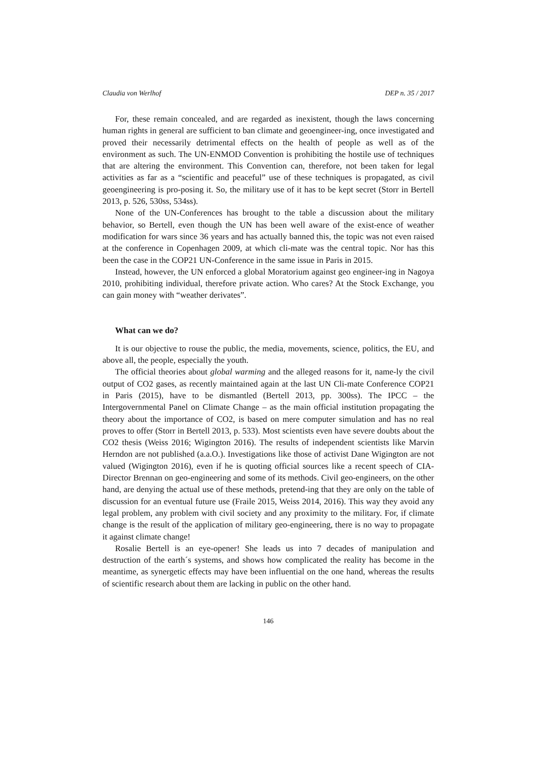Claudia von Werlhof DEP n. 35 / 2017
For, these remain concealed, and are regarded as inexistent, though the laws concerning human rights in general are sufficient to ban climate and geoengineer-ing, once investigated and proved their necessarily detrimental effects on the health of people as well as of the environment as such. The UN-ENMOD Convention is prohibiting the hostile use of techniques that are altering the environment. This Convention can, therefore, not been taken for legal activities as far as a “scientific and peaceful” use of these techniques is propagated, as civil geoengineering is pro-posing it. So, the military use of it has to be kept secret (Storr in Bertell 2013, p. 526, 530ss, 534ss).
None of the UN-Conferences has brought to the table a discussion about the military behavior, so Bertell, even though the UN has been well aware of the exist-ence of weather modification for wars since 36 years and has actually banned this, the topic was not even raised at the conference in Copenhagen 2009, at which cli-mate was the central topic. Nor has this been the case in the COP21 UN-Conference in the same issue in Paris in 2015.
Instead, however, the UN enforced a global Moratorium against geo engineer-ing in Nagoya 2010, prohibiting individual, therefore private action. Who cares? At the Stock Exchange, you can gain money with “weather derivates”.
What can we do?
It is our objective to rouse the public, the media, movements, science, politics, the EU, and above all, the people, especially the youth.
The official theories about global warming and the alleged reasons for it, name-ly the civil output of CO2 gases, as recently maintained again at the last UN Cli-mate Conference COP21 in Paris (2015), have to be dismantled (Bertell 2013, pp. 300ss). The IPCC – the Intergovernmental Panel on Climate Change – as the main official institution propagating the theory about the importance of CO2, is based on mere computer simulation and has no real proves to offer (Storr in Bertell 2013, p. 533). Most scientists even have severe doubts about the CO2 thesis (Weiss 2016; Wigington 2016). The results of independent scientists like Marvin Herndon are not published (a.a.O.). Investigations like those of activist Dane Wigington are not valued (Wigington 2016), even if he is quoting official sources like a recent speech of CIA-Director Brennan on geo-engineering and some of its methods. Civil geo-engineers, on the other hand, are denying the actual use of these methods, pretend-ing that they are only on the table of discussion for an eventual future use (Fraile 2015, Weiss 2014, 2016). This way they avoid any legal problem, any problem with civil society and any proximity to the military. For, if climate change is the result of the application of military geo-engineering, there is no way to propagate it against climate change!
Rosalie Bertell is an eye-opener! She leads us into 7 decades of manipulation and destruction of the earth´s systems, and shows how complicated the reality has become in the meantime, as synergetic effects may have been influential on the one hand, whereas the results of scientific research about them are lacking in public on the other hand.
146